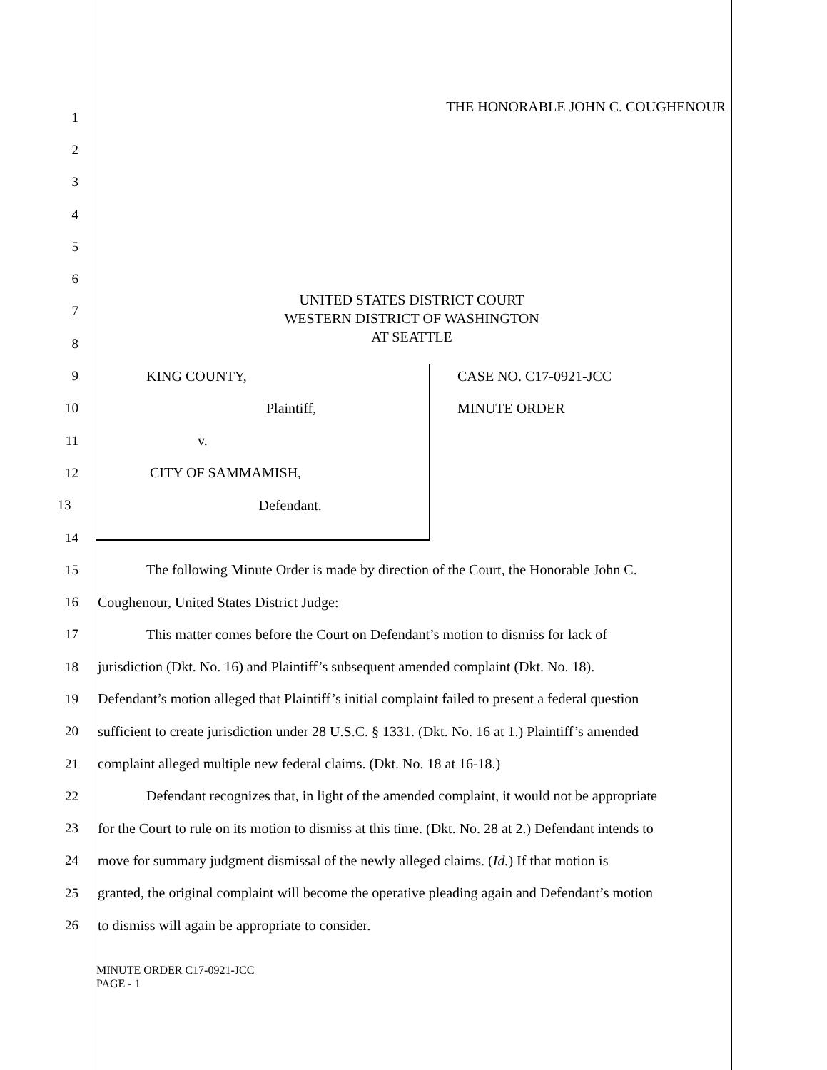1
THE HONORABLE JOHN C. COUGHENOUR
2
3
4
5
6
7
UNITED STATES DISTRICT COURT
WESTERN DISTRICT OF WASHINGTON
AT SEATTLE
8
9 KING COUNTY, CASE NO. C17-0921-JCC
10 Plaintiff, MINUTE ORDER
11 v.
12 CITY OF SAMMAMISH,
13 Defendant.
14
15 The following Minute Order is made by direction of the Court, the Honorable John C.
16 Coughenour, United States District Judge:
17 This matter comes before the Court on Defendant’s motion to dismiss for lack of
18 jurisdiction (Dkt. No. 16) and Plaintiff’s subsequent amended complaint (Dkt. No. 18).
19 Defendant’s motion alleged that Plaintiff’s initial complaint failed to present a federal question
20 sufficient to create jurisdiction under 28 U.S.C. § 1331. (Dkt. No. 16 at 1.) Plaintiff’s amended
21 complaint alleged multiple new federal claims. (Dkt. No. 18 at 16-18.)
22 Defendant recognizes that, in light of the amended complaint, it would not be appropriate
23 for the Court to rule on its motion to dismiss at this time. (Dkt. No. 28 at 2.) Defendant intends to
24 move for summary judgment dismissal of the newly alleged claims. (Id.) If that motion is
25 granted, the original complaint will become the operative pleading again and Defendant’s motion
26 to dismiss will again be appropriate to consider.
MINUTE ORDER C17-0921-JCC
PAGE - 1